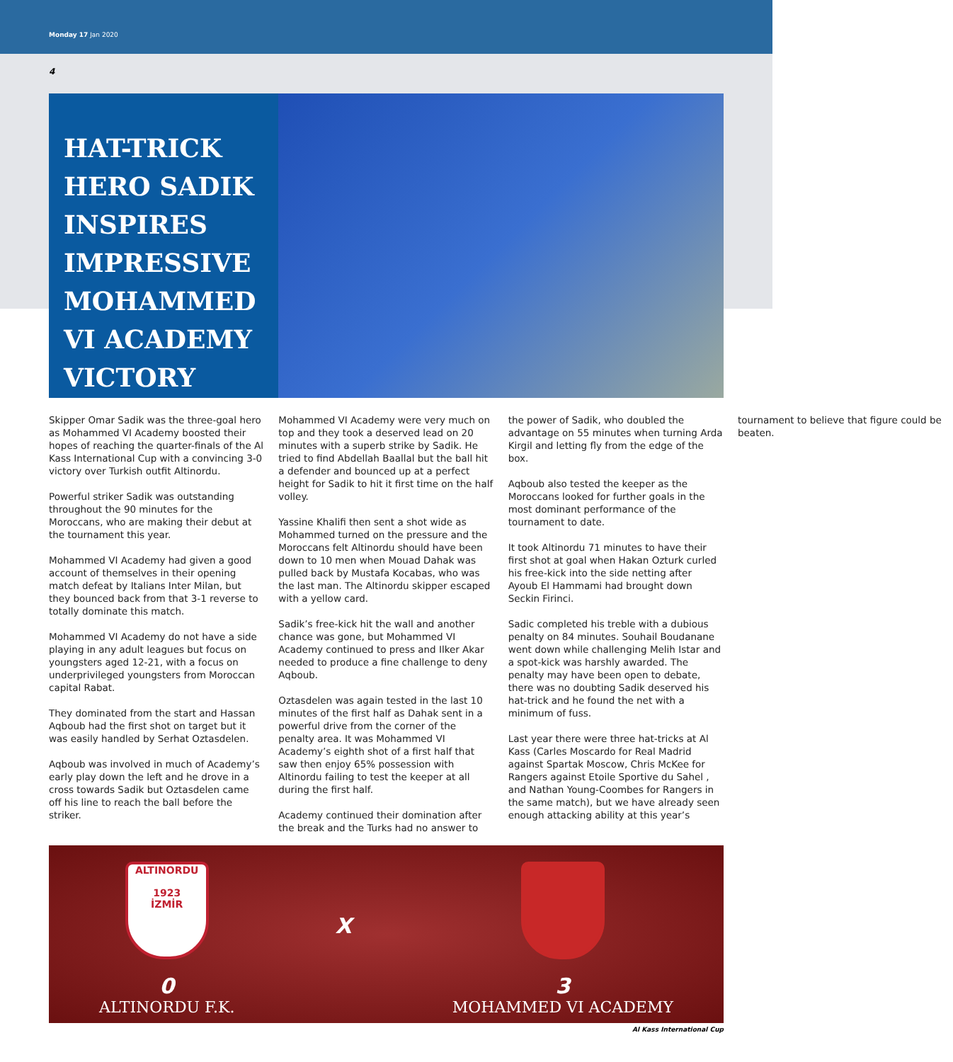Monday 17 Jan 2020
4
HAT-TRICK HERO SADIK INSPIRES IMPRESSIVE MOHAMMED VI ACADEMY VICTORY
Skipper Omar Sadik was the three-goal hero as Mohammed VI Academy boosted their hopes of reaching the quarter-finals of the Al Kass International Cup with a convincing 3-0 victory over Turkish outfit Altinordu.
Powerful striker Sadik was outstanding throughout the 90 minutes for the Moroccans, who are making their debut at the tournament this year.
Mohammed VI Academy had given a good account of themselves in their opening match defeat by Italians Inter Milan, but they bounced back from that 3-1 reverse to totally dominate this match.
Mohammed VI Academy do not have a side playing in any adult leagues but focus on youngsters aged 12-21, with a focus on underprivileged youngsters from Moroccan capital Rabat.
They dominated from the start and Hassan Aqboub had the first shot on target but it was easily handled by Serhat Oztasdelen.
Aqboub was involved in much of Academy’s early play down the left and he drove in a cross towards Sadik but Oztasdelen came off his line to reach the ball before the striker.
Mohammed VI Academy were very much on top and they took a deserved lead on 20 minutes with a superb strike by Sadik. He tried to find Abdellah Baallal but the ball hit a defender and bounced up at a perfect height for Sadik to hit it first time on the half volley.
Yassine Khalifi then sent a shot wide as Mohammed turned on the pressure and the Moroccans felt Altinordu should have been down to 10 men when Mouad Dahak was pulled back by Mustafa Kocabas, who was the last man. The Altinordu skipper escaped with a yellow card.
Sadik’s free-kick hit the wall and another chance was gone, but Mohammed VI Academy continued to press and Ilker Akar needed to produce a fine challenge to deny Aqboub.
Oztasdelen was again tested in the last 10 minutes of the first half as Dahak sent in a powerful drive from the corner of the penalty area. It was Mohammed VI Academy’s eighth shot of a first half that saw then enjoy 65% possession with Altinordu failing to test the keeper at all during the first half.
Academy continued their domination after the break and the Turks had no answer to the power of Sadik, who doubled the advantage on 55 minutes when turning Arda Kirgil and letting fly from the edge of the box.
Aqboub also tested the keeper as the Moroccans looked for further goals in the most dominant performance of the tournament to date.
It took Altinordu 71 minutes to have their first shot at goal when Hakan Ozturk curled his free-kick into the side netting after Ayoub El Hammami had brought down Seckin Firinci.
Sadic completed his treble with a dubious penalty on 84 minutes. Souhail Boudanane went down while challenging Melih Istar and a spot-kick was harshly awarded. The penalty may have been open to debate, there was no doubting Sadik deserved his hat-trick and he found the net with a minimum of fuss.
Last year there were three hat-tricks at Al Kass (Carles Moscardo for Real Madrid against Spartak Moscow, Chris McKee for Rangers against Etoile Sportive du Sahel , and Nathan Young-Coombes for Rangers in the same match), but we have already seen enough attacking ability at this year’s tournament to believe that figure could be beaten.
ALTINORDU
1923
İZMİR
0
ALTINORDU F.K.
X
3
MOHAMMED VI ACADEMY
Al Kass International Cup